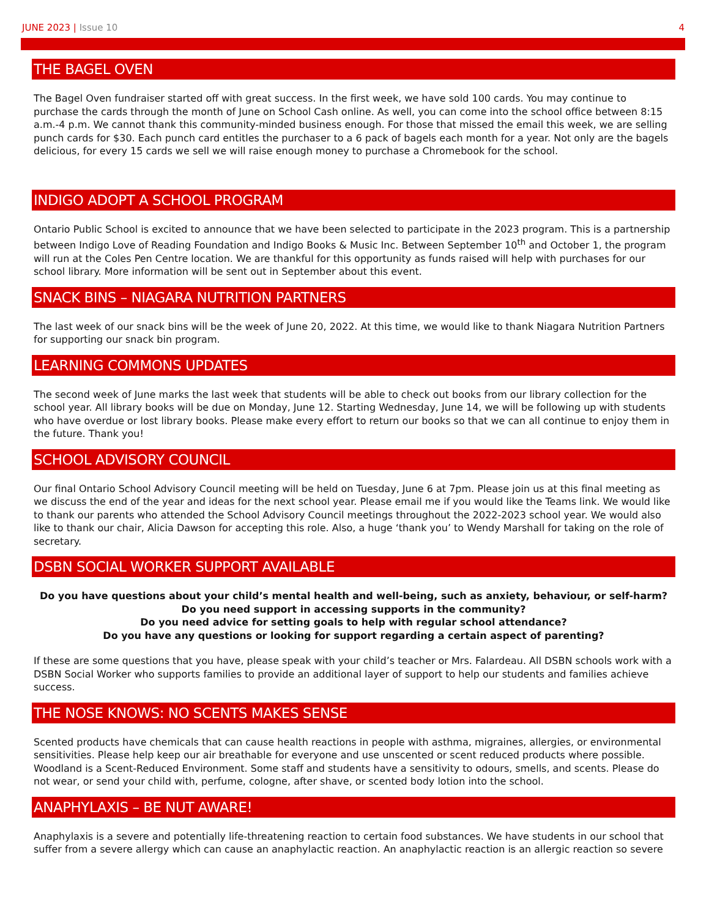JUNE 2023 | Issue 10 4
THE BAGEL OVEN
The Bagel Oven fundraiser started off with great success. In the first week, we have sold 100 cards. You may continue to purchase the cards through the month of June on School Cash online. As well, you can come into the school office between 8:15 a.m.-4 p.m. We cannot thank this community-minded business enough. For those that missed the email this week, we are selling punch cards for $30. Each punch card entitles the purchaser to a 6 pack of bagels each month for a year. Not only are the bagels delicious, for every 15 cards we sell we will raise enough money to purchase a Chromebook for the school.
INDIGO ADOPT A SCHOOL PROGRAM
Ontario Public School is excited to announce that we have been selected to participate in the 2023 program. This is a partnership between Indigo Love of Reading Foundation and Indigo Books & Music Inc. Between September 10<sup>th</sup> and October 1, the program will run at the Coles Pen Centre location. We are thankful for this opportunity as funds raised will help with purchases for our school library. More information will be sent out in September about this event.
SNACK BINS – NIAGARA NUTRITION PARTNERS
The last week of our snack bins will be the week of June 20, 2022. At this time, we would like to thank Niagara Nutrition Partners for supporting our snack bin program.
LEARNING COMMONS UPDATES
The second week of June marks the last week that students will be able to check out books from our library collection for the school year. All library books will be due on Monday, June 12. Starting Wednesday, June 14, we will be following up with students who have overdue or lost library books. Please make every effort to return our books so that we can all continue to enjoy them in the future. Thank you!
SCHOOL ADVISORY COUNCIL
Our final Ontario School Advisory Council meeting will be held on Tuesday, June 6 at 7pm. Please join us at this final meeting as we discuss the end of the year and ideas for the next school year. Please email me if you would like the Teams link. We would like to thank our parents who attended the School Advisory Council meetings throughout the 2022-2023 school year. We would also like to thank our chair, Alicia Dawson for accepting this role. Also, a huge ‘thank you’ to Wendy Marshall for taking on the role of secretary.
DSBN SOCIAL WORKER SUPPORT AVAILABLE
Do you have questions about your child’s mental health and well-being, such as anxiety, behaviour, or self-harm?
Do you need support in accessing supports in the community?
Do you need advice for setting goals to help with regular school attendance?
Do you have any questions or looking for support regarding a certain aspect of parenting?
If these are some questions that you have, please speak with your child’s teacher or Mrs. Falardeau. All DSBN schools work with a DSBN Social Worker who supports families to provide an additional layer of support to help our students and families achieve success.
THE NOSE KNOWS: NO SCENTS MAKES SENSE
Scented products have chemicals that can cause health reactions in people with asthma, migraines, allergies, or environmental sensitivities. Please help keep our air breathable for everyone and use unscented or scent reduced products where possible. Woodland is a Scent-Reduced Environment. Some staff and students have a sensitivity to odours, smells, and scents. Please do not wear, or send your child with, perfume, cologne, after shave, or scented body lotion into the school.
ANAPHYLAXIS – BE NUT AWARE!
Anaphylaxis is a severe and potentially life-threatening reaction to certain food substances. We have students in our school that suffer from a severe allergy which can cause an anaphylactic reaction. An anaphylactic reaction is an allergic reaction so severe